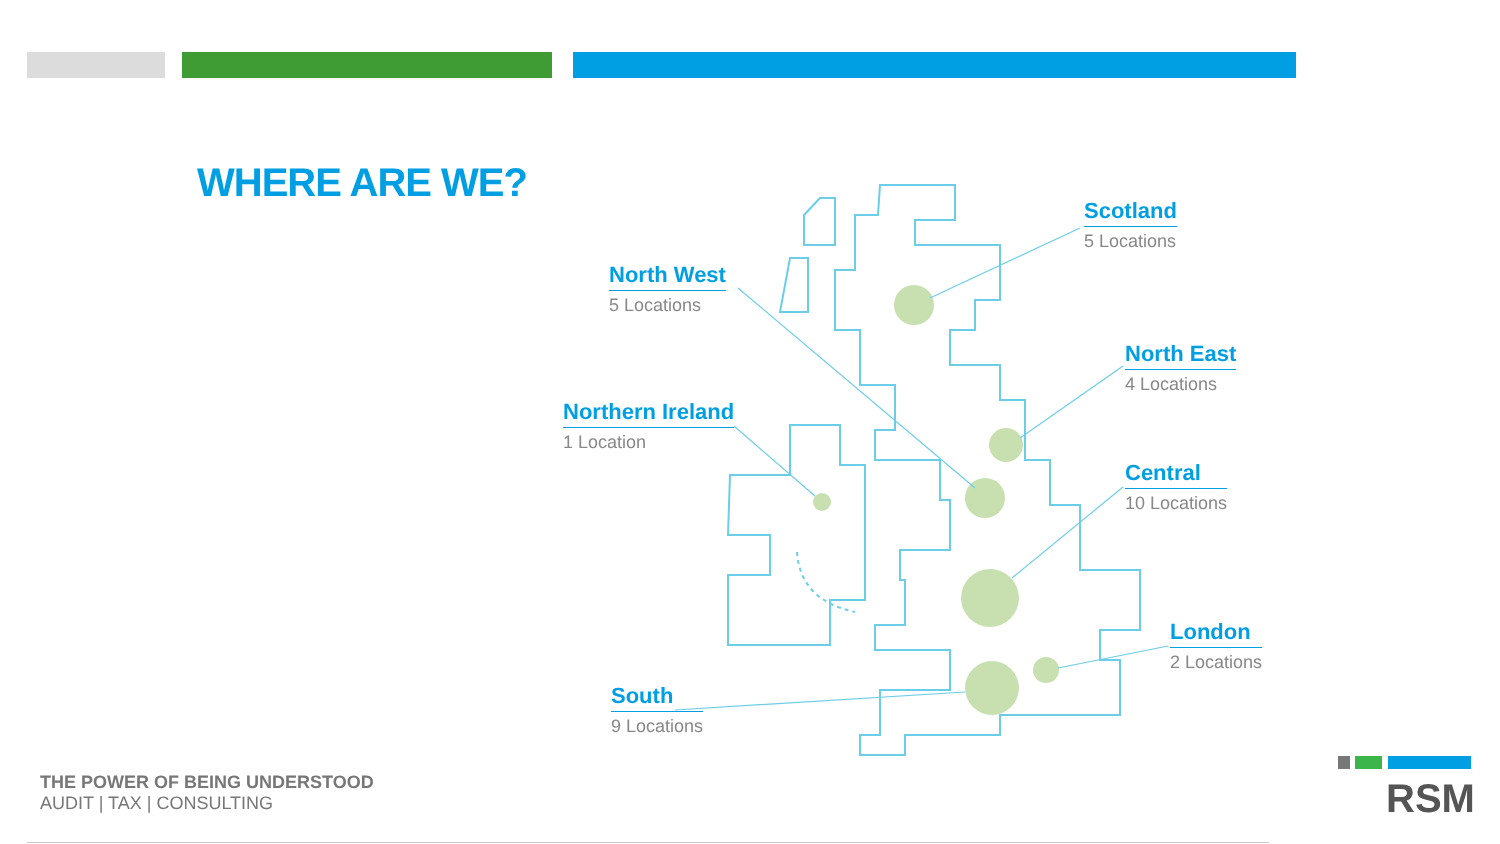WHERE ARE WE? Scotland
5 Locations
North West
5 Locations
North East
4 Locations
Northern Ireland
1 Location
Central
10 Locations
London
2 Locations
South
9 Locations
THE POWER OF BEING UNDERSTOOD
AUDIT | TAX | CONSULTING
RSM